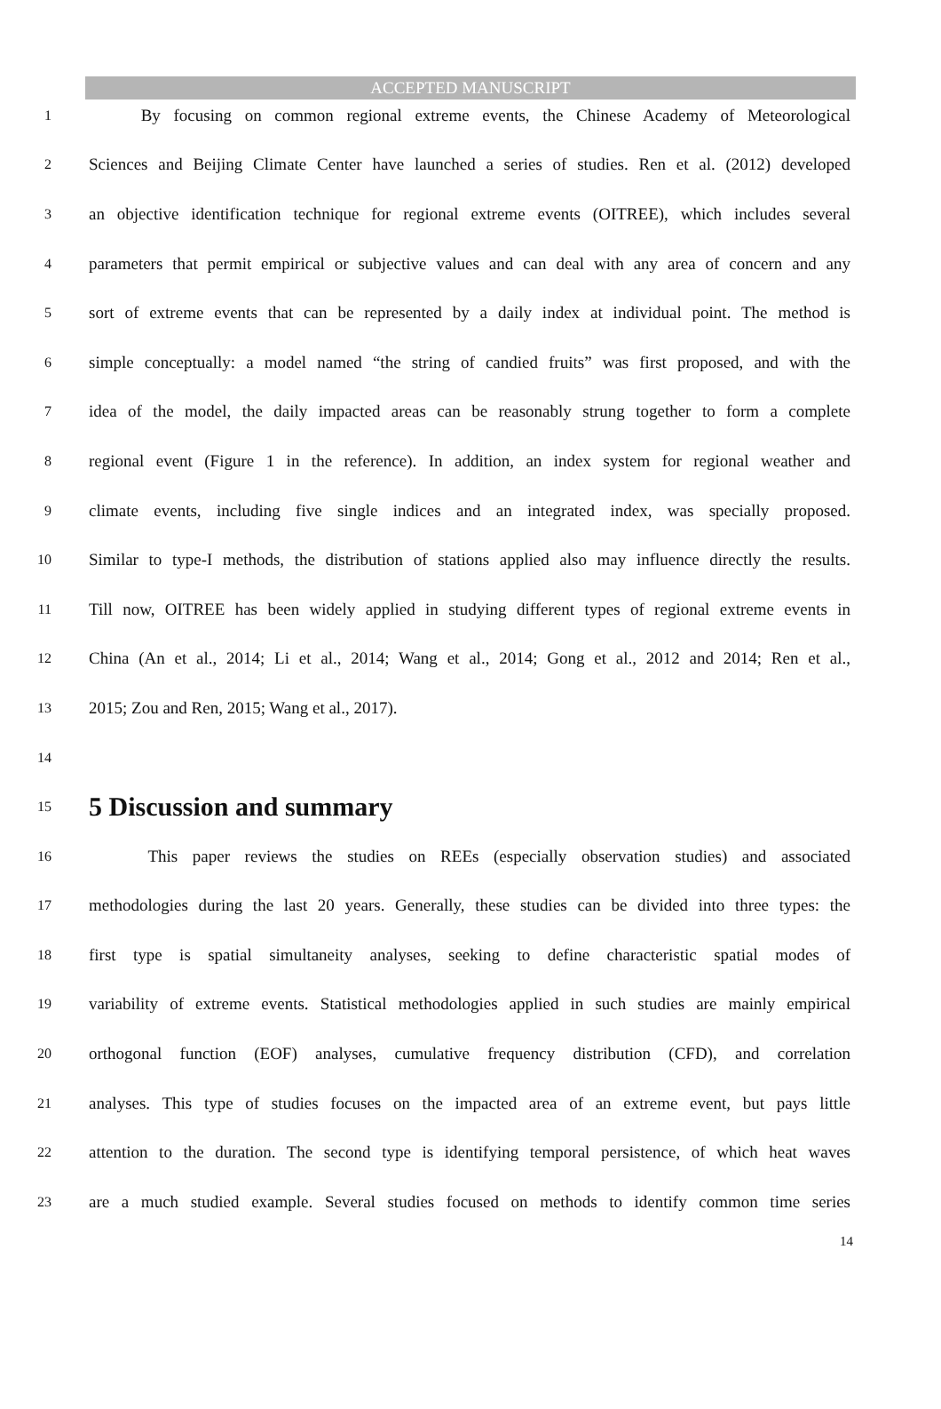ACCEPTED MANUSCRIPT
1 By focusing on common regional extreme events, the Chinese Academy of Meteorological
2 Sciences and Beijing Climate Center have launched a series of studies. Ren et al. (2012) developed
3 an objective identification technique for regional extreme events (OITREE), which includes several
4 parameters that permit empirical or subjective values and can deal with any area of concern and any
5 sort of extreme events that can be represented by a daily index at individual point. The method is
6 simple conceptually: a model named “the string of candied fruits” was first proposed, and with the
7 idea of the model, the daily impacted areas can be reasonably strung together to form a complete
8 regional event (Figure 1 in the reference). In addition, an index system for regional weather and
9 climate events, including five single indices and an integrated index, was specially proposed.
10 Similar to type-I methods, the distribution of stations applied also may influence directly the results.
11 Till now, OITREE has been widely applied in studying different types of regional extreme events in
12 China (An et al., 2014; Li et al., 2014; Wang et al., 2014; Gong et al., 2012 and 2014; Ren et al.,
13 2015; Zou and Ren, 2015; Wang et al., 2017).
14
15
5 Discussion and summary
16 This paper reviews the studies on REEs (especially observation studies) and associated
17 methodologies during the last 20 years. Generally, these studies can be divided into three types: the
18 first type is spatial simultaneity analyses, seeking to define characteristic spatial modes of
19 variability of extreme events. Statistical methodologies applied in such studies are mainly empirical
20 orthogonal function (EOF) analyses, cumulative frequency distribution (CFD), and correlation
21 analyses. This type of studies focuses on the impacted area of an extreme event, but pays little
22 attention to the duration. The second type is identifying temporal persistence, of which heat waves
23 are a much studied example. Several studies focused on methods to identify common time series
14